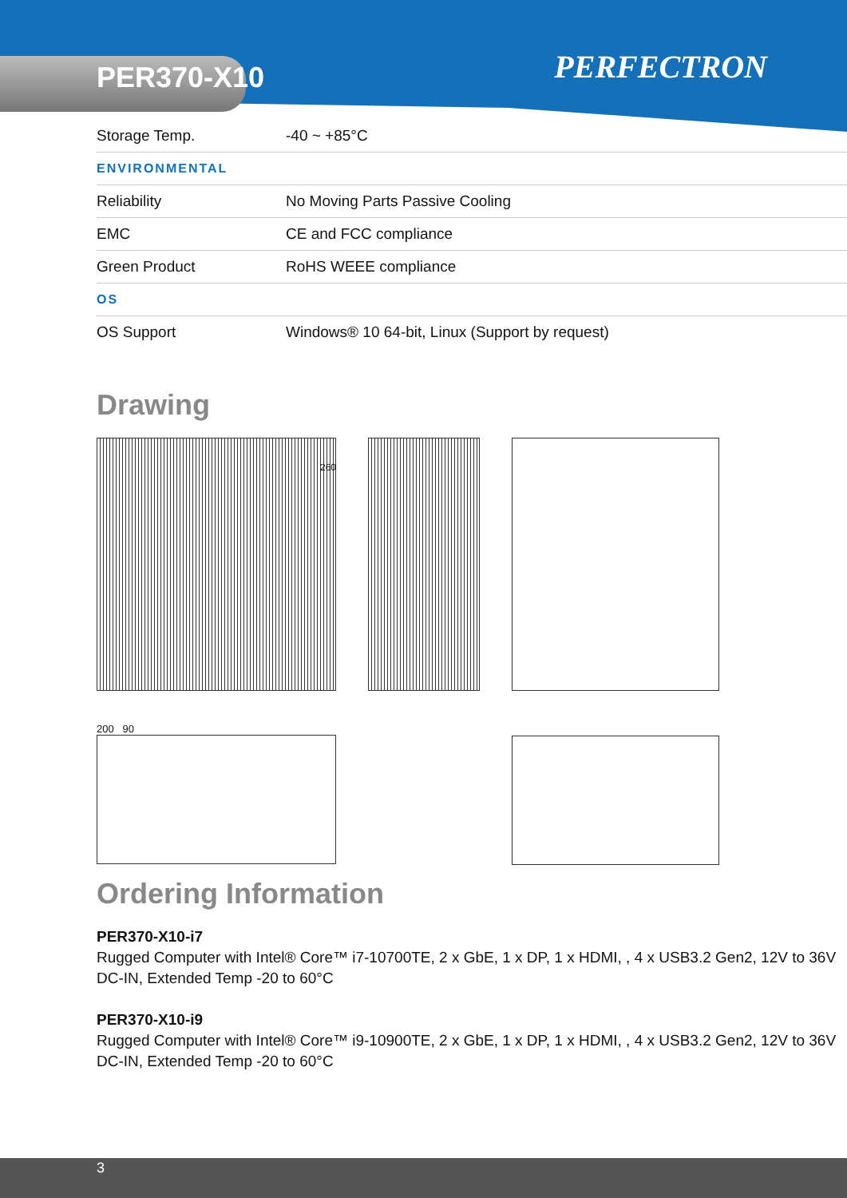PER370-X10
PERFECTRON
| Storage Temp. | -40 ~ +85°C |
| ENVIRONMENTAL | |
| Reliability | No Moving Parts Passive Cooling |
| EMC | CE and FCC compliance |
| Green Product | RoHS WEEE compliance |
| OS | |
| OS Support | Windows® 10 64-bit, Linux (Support by request) |
Drawing
200 90
260
Ordering Information
PER370-X10-i7
Rugged Computer with Intel® Core™ i7-10700TE, 2 x GbE, 1 x DP, 1 x HDMI, , 4 x USB3.2 Gen2, 12V to 36V DC-IN, Extended Temp -20 to 60°C
PER370-X10-i9
Rugged Computer with Intel® Core™ i9-10900TE, 2 x GbE, 1 x DP, 1 x HDMI, , 4 x USB3.2 Gen2, 12V to 36V DC-IN, Extended Temp -20 to 60°C
3